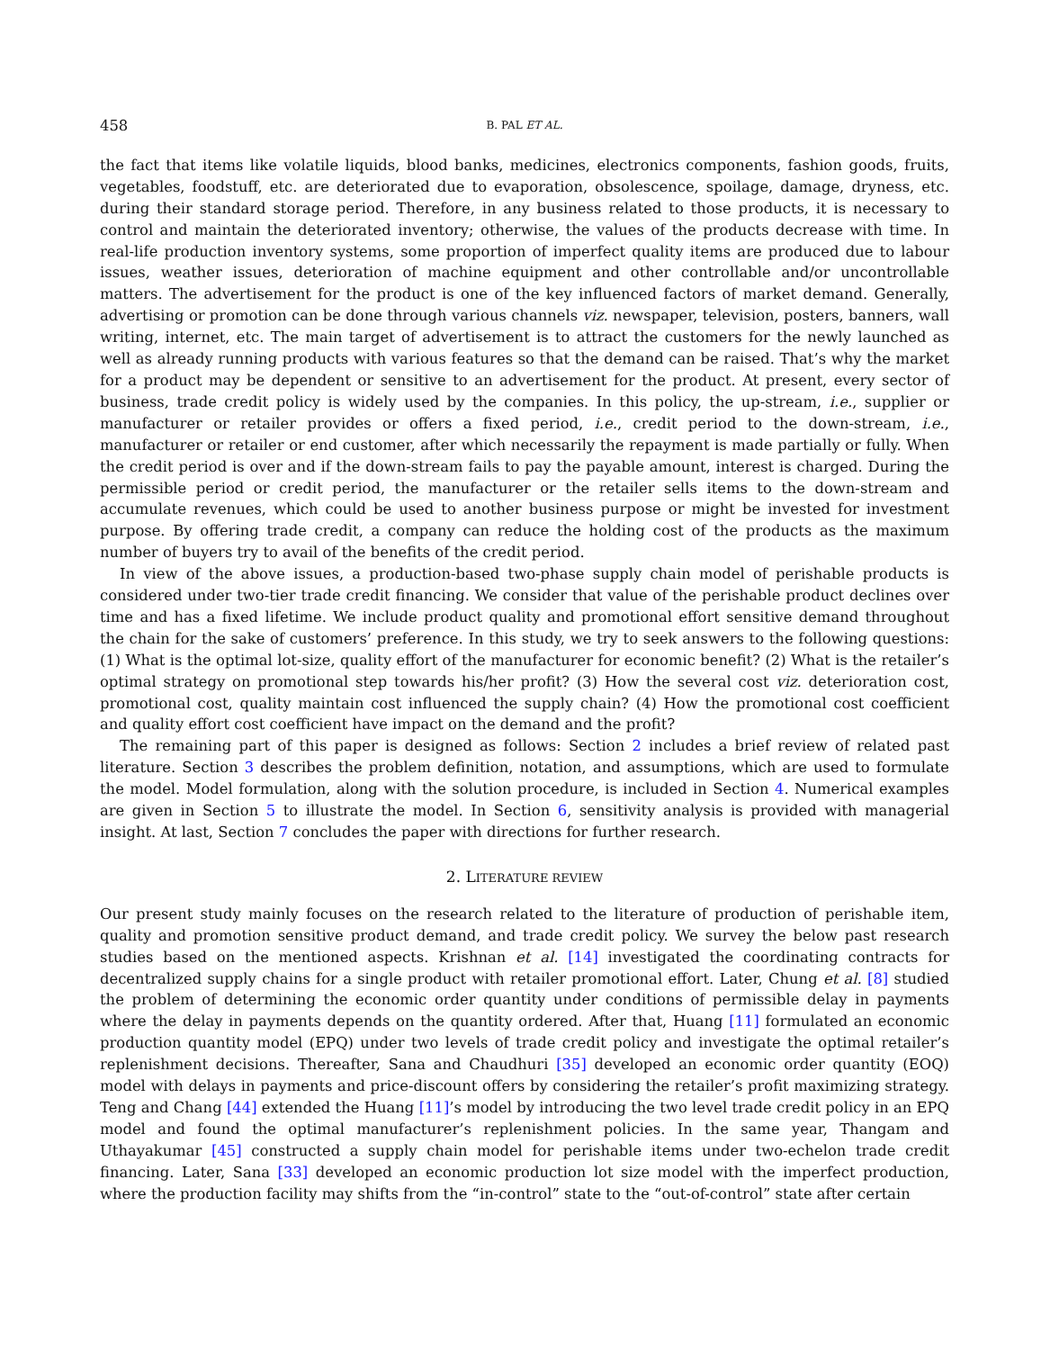458 B. PAL ET AL.
the fact that items like volatile liquids, blood banks, medicines, electronics components, fashion goods, fruits, vegetables, foodstuff, etc. are deteriorated due to evaporation, obsolescence, spoilage, damage, dryness, etc. during their standard storage period. Therefore, in any business related to those products, it is necessary to control and maintain the deteriorated inventory; otherwise, the values of the products decrease with time. In real-life production inventory systems, some proportion of imperfect quality items are produced due to labour issues, weather issues, deterioration of machine equipment and other controllable and/or uncontrollable matters. The advertisement for the product is one of the key influenced factors of market demand. Generally, advertising or promotion can be done through various channels viz. newspaper, television, posters, banners, wall writing, internet, etc. The main target of advertisement is to attract the customers for the newly launched as well as already running products with various features so that the demand can be raised. That’s why the market for a product may be dependent or sensitive to an advertisement for the product. At present, every sector of business, trade credit policy is widely used by the companies. In this policy, the up-stream, i.e., supplier or manufacturer or retailer provides or offers a fixed period, i.e., credit period to the down-stream, i.e., manufacturer or retailer or end customer, after which necessarily the repayment is made partially or fully. When the credit period is over and if the down-stream fails to pay the payable amount, interest is charged. During the permissible period or credit period, the manufacturer or the retailer sells items to the down-stream and accumulate revenues, which could be used to another business purpose or might be invested for investment purpose. By offering trade credit, a company can reduce the holding cost of the products as the maximum number of buyers try to avail of the benefits of the credit period.
In view of the above issues, a production-based two-phase supply chain model of perishable products is considered under two-tier trade credit financing. We consider that value of the perishable product declines over time and has a fixed lifetime. We include product quality and promotional effort sensitive demand throughout the chain for the sake of customers’ preference. In this study, we try to seek answers to the following questions: (1) What is the optimal lot-size, quality effort of the manufacturer for economic benefit? (2) What is the retailer’s optimal strategy on promotional step towards his/her profit? (3) How the several cost viz. deterioration cost, promotional cost, quality maintain cost influenced the supply chain? (4) How the promotional cost coefficient and quality effort cost coefficient have impact on the demand and the profit?
The remaining part of this paper is designed as follows: Section 2 includes a brief review of related past literature. Section 3 describes the problem definition, notation, and assumptions, which are used to formulate the model. Model formulation, along with the solution procedure, is included in Section 4. Numerical examples are given in Section 5 to illustrate the model. In Section 6, sensitivity analysis is provided with managerial insight. At last, Section 7 concludes the paper with directions for further research.
2. LITERATURE REVIEW
Our present study mainly focuses on the research related to the literature of production of perishable item, quality and promotion sensitive product demand, and trade credit policy. We survey the below past research studies based on the mentioned aspects. Krishnan et al. [14] investigated the coordinating contracts for decentralized supply chains for a single product with retailer promotional effort. Later, Chung et al. [8] studied the problem of determining the economic order quantity under conditions of permissible delay in payments where the delay in payments depends on the quantity ordered. After that, Huang [11] formulated an economic production quantity model (EPQ) under two levels of trade credit policy and investigate the optimal retailer’s replenishment decisions. Thereafter, Sana and Chaudhuri [35] developed an economic order quantity (EOQ) model with delays in payments and price-discount offers by considering the retailer’s profit maximizing strategy. Teng and Chang [44] extended the Huang [11]’s model by introducing the two level trade credit policy in an EPQ model and found the optimal manufacturer’s replenishment policies. In the same year, Thangam and Uthayakumar [45] constructed a supply chain model for perishable items under two-echelon trade credit financing. Later, Sana [33] developed an economic production lot size model with the imperfect production, where the production facility may shifts from the “in-control” state to the “out-of-control” state after certain